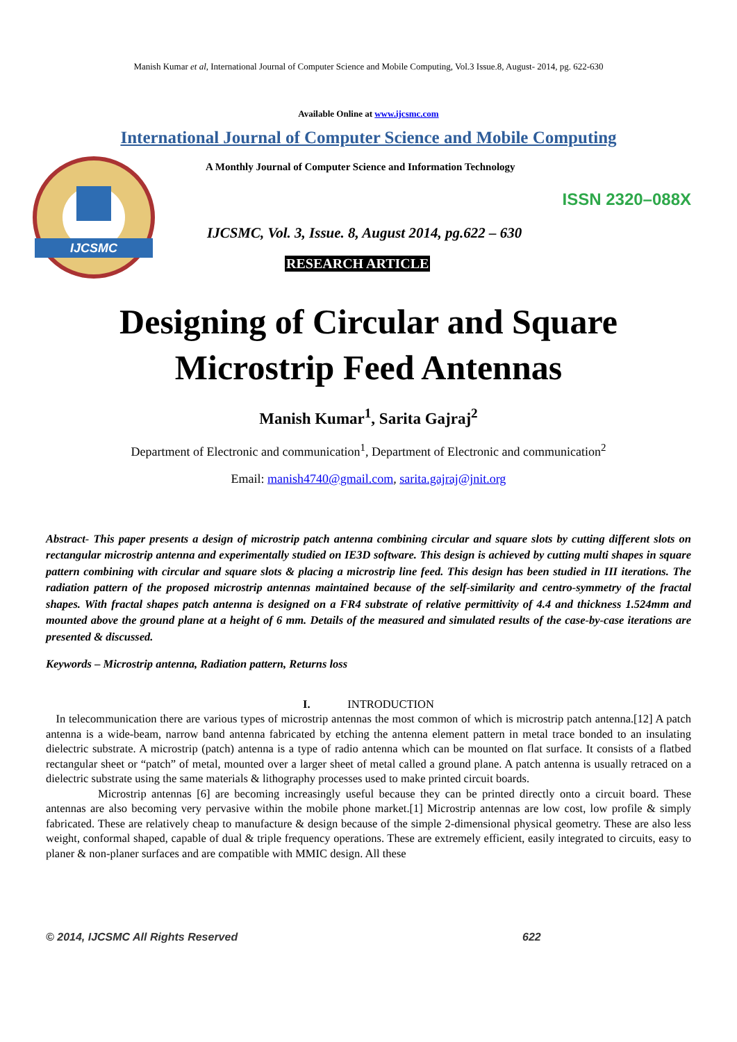Manish Kumar et al, International Journal of Computer Science and Mobile Computing, Vol.3 Issue.8, August- 2014, pg. 622-630
Available Online at www.ijcsmc.com
International Journal of Computer Science and Mobile Computing
IJCSMC
A Monthly Journal of Computer Science and Information Technology
ISSN 2320–088X
IJCSMC, Vol. 3, Issue. 8, August 2014, pg.622 – 630
RESEARCH ARTICLE
Designing of Circular and Square
Microstrip Feed Antennas
Manish Kumar<sup>1</sup>, Sarita Gajraj<sup>2</sup>
Department of Electronic and communication<sup>1</sup>, Department of Electronic and communication<sup>2</sup>
Email: manish4740@gmail.com, sarita.gajraj@jnit.org
Abstract- This paper presents a design of microstrip patch antenna combining circular and square slots by cutting different slots on rectangular microstrip antenna and experimentally studied on IE3D software. This design is achieved by cutting multi shapes in square pattern combining with circular and square slots & placing a microstrip line feed. This design has been studied in III iterations. The radiation pattern of the proposed microstrip antennas maintained because of the self-similarity and centro-symmetry of the fractal shapes. With fractal shapes patch antenna is designed on a FR4 substrate of relative permittivity of 4.4 and thickness 1.524mm and mounted above the ground plane at a height of 6 mm. Details of the measured and simulated results of the case-by-case iterations are presented & discussed.
Keywords – Microstrip antenna, Radiation pattern, Returns loss
I. INTRODUCTION
In telecommunication there are various types of microstrip antennas the most common of which is microstrip patch antenna.[12] A patch antenna is a wide-beam, narrow band antenna fabricated by etching the antenna element pattern in metal trace bonded to an insulating dielectric substrate. A microstrip (patch) antenna is a type of radio antenna which can be mounted on flat surface. It consists of a flatbed rectangular sheet or “patch” of metal, mounted over a larger sheet of metal called a ground plane. A patch antenna is usually retraced on a dielectric substrate using the same materials & lithography processes used to make printed circuit boards.
Microstrip antennas [6] are becoming increasingly useful because they can be printed directly onto a circuit board. These antennas are also becoming very pervasive within the mobile phone market.[1] Microstrip antennas are low cost, low profile & simply fabricated. These are relatively cheap to manufacture & design because of the simple 2-dimensional physical geometry. These are also less weight, conformal shaped, capable of dual & triple frequency operations. These are extremely efficient, easily integrated to circuits, easy to planer & non-planer surfaces and are compatible with MMIC design. All these
© 2014, IJCSMC All Rights Reserved 622